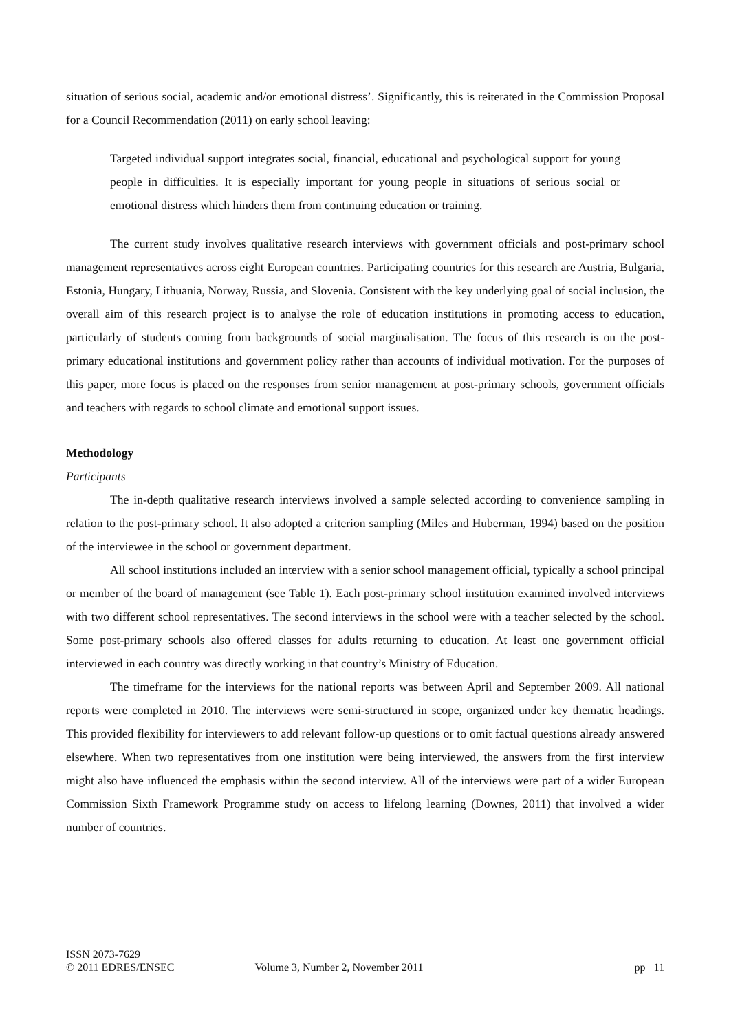situation of serious social, academic and/or emotional distress’. Significantly, this is reiterated in the Commission Proposal for a Council Recommendation (2011) on early school leaving:
Targeted individual support integrates social, financial, educational and psychological support for young people in difficulties. It is especially important for young people in situations of serious social or emotional distress which hinders them from continuing education or training.
The current study involves qualitative research interviews with government officials and post-primary school management representatives across eight European countries. Participating countries for this research are Austria, Bulgaria, Estonia, Hungary, Lithuania, Norway, Russia, and Slovenia. Consistent with the key underlying goal of social inclusion, the overall aim of this research project is to analyse the role of education institutions in promoting access to education, particularly of students coming from backgrounds of social marginalisation. The focus of this research is on the post-primary educational institutions and government policy rather than accounts of individual motivation. For the purposes of this paper, more focus is placed on the responses from senior management at post-primary schools, government officials and teachers with regards to school climate and emotional support issues.
Methodology
Participants
The in-depth qualitative research interviews involved a sample selected according to convenience sampling in relation to the post-primary school. It also adopted a criterion sampling (Miles and Huberman, 1994) based on the position of the interviewee in the school or government department.
All school institutions included an interview with a senior school management official, typically a school principal or member of the board of management (see Table 1). Each post-primary school institution examined involved interviews with two different school representatives. The second interviews in the school were with a teacher selected by the school. Some post-primary schools also offered classes for adults returning to education. At least one government official interviewed in each country was directly working in that country’s Ministry of Education.
The timeframe for the interviews for the national reports was between April and September 2009. All national reports were completed in 2010. The interviews were semi-structured in scope, organized under key thematic headings. This provided flexibility for interviewers to add relevant follow-up questions or to omit factual questions already answered elsewhere. When two representatives from one institution were being interviewed, the answers from the first interview might also have influenced the emphasis within the second interview. All of the interviews were part of a wider European Commission Sixth Framework Programme study on access to lifelong learning (Downes, 2011) that involved a wider number of countries.
ISSN 2073-7629
© 2011 EDRES/ENSEC
Volume 3, Number 2, November 2011
pp 11